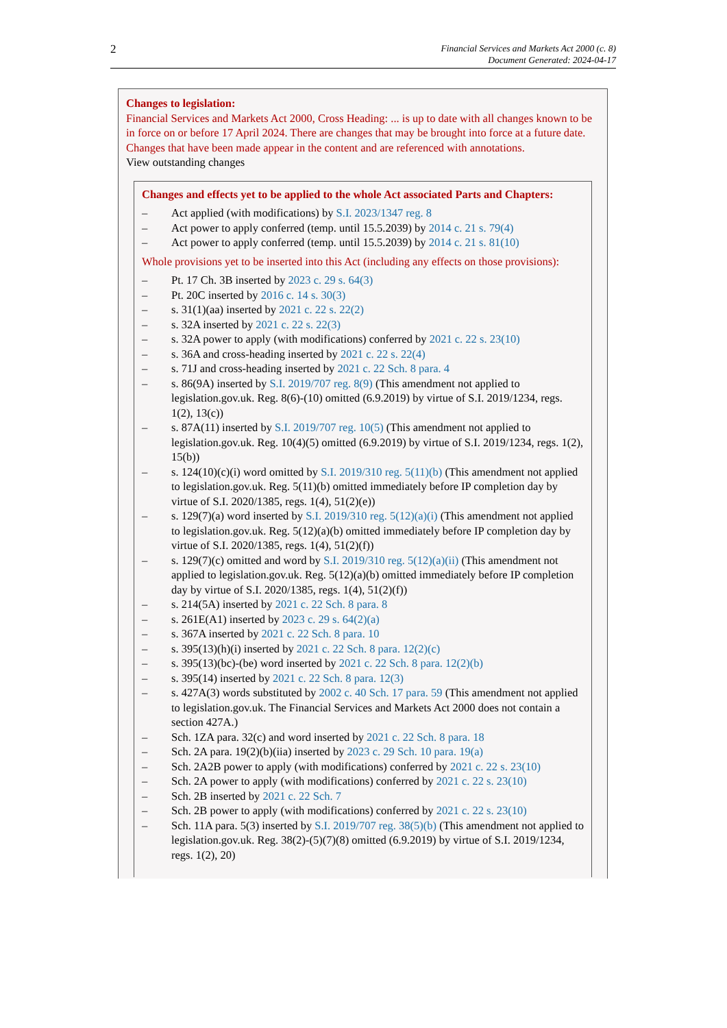2
Financial Services and Markets Act 2000 (c. 8)
Document Generated: 2024-04-17
Changes to legislation:
Financial Services and Markets Act 2000, Cross Heading: ... is up to date with all changes known to be in force on or before 17 April 2024. There are changes that may be brought into force at a future date. Changes that have been made appear in the content and are referenced with annotations.
View outstanding changes
Changes and effects yet to be applied to the whole Act associated Parts and Chapters:
– Act applied (with modifications) by S.I. 2023/1347 reg. 8
– Act power to apply conferred (temp. until 15.5.2039) by 2014 c. 21 s. 79(4)
– Act power to apply conferred (temp. until 15.5.2039) by 2014 c. 21 s. 81(10)
Whole provisions yet to be inserted into this Act (including any effects on those provisions):
– Pt. 17 Ch. 3B inserted by 2023 c. 29 s. 64(3)
– Pt. 20C inserted by 2016 c. 14 s. 30(3)
– s. 31(1)(aa) inserted by 2021 c. 22 s. 22(2)
– s. 32A inserted by 2021 c. 22 s. 22(3)
– s. 32A power to apply (with modifications) conferred by 2021 c. 22 s. 23(10)
– s. 36A and cross-heading inserted by 2021 c. 22 s. 22(4)
– s. 71J and cross-heading inserted by 2021 c. 22 Sch. 8 para. 4
– s. 86(9A) inserted by S.I. 2019/707 reg. 8(9) (This amendment not applied to legislation.gov.uk. Reg. 8(6)-(10) omitted (6.9.2019) by virtue of S.I. 2019/1234, regs. 1(2), 13(c))
– s. 87A(11) inserted by S.I. 2019/707 reg. 10(5) (This amendment not applied to legislation.gov.uk. Reg. 10(4)(5) omitted (6.9.2019) by virtue of S.I. 2019/1234, regs. 1(2), 15(b))
– s. 124(10)(c)(i) word omitted by S.I. 2019/310 reg. 5(11)(b) (This amendment not applied to legislation.gov.uk. Reg. 5(11)(b) omitted immediately before IP completion day by virtue of S.I. 2020/1385, regs. 1(4), 51(2)(e))
– s. 129(7)(a) word inserted by S.I. 2019/310 reg. 5(12)(a)(i) (This amendment not applied to legislation.gov.uk. Reg. 5(12)(a)(b) omitted immediately before IP completion day by virtue of S.I. 2020/1385, regs. 1(4), 51(2)(f))
– s. 129(7)(c) omitted and word by S.I. 2019/310 reg. 5(12)(a)(ii) (This amendment not applied to legislation.gov.uk. Reg. 5(12)(a)(b) omitted immediately before IP completion day by virtue of S.I. 2020/1385, regs. 1(4), 51(2)(f))
– s. 214(5A) inserted by 2021 c. 22 Sch. 8 para. 8
– s. 261E(A1) inserted by 2023 c. 29 s. 64(2)(a)
– s. 367A inserted by 2021 c. 22 Sch. 8 para. 10
– s. 395(13)(h)(i) inserted by 2021 c. 22 Sch. 8 para. 12(2)(c)
– s. 395(13)(bc)-(be) word inserted by 2021 c. 22 Sch. 8 para. 12(2)(b)
– s. 395(14) inserted by 2021 c. 22 Sch. 8 para. 12(3)
– s. 427A(3) words substituted by 2002 c. 40 Sch. 17 para. 59 (This amendment not applied to legislation.gov.uk. The Financial Services and Markets Act 2000 does not contain a section 427A.)
– Sch. 1ZA para. 32(c) and word inserted by 2021 c. 22 Sch. 8 para. 18
– Sch. 2A para. 19(2)(b)(iia) inserted by 2023 c. 29 Sch. 10 para. 19(a)
– Sch. 2A2B power to apply (with modifications) conferred by 2021 c. 22 s. 23(10)
– Sch. 2A power to apply (with modifications) conferred by 2021 c. 22 s. 23(10)
– Sch. 2B inserted by 2021 c. 22 Sch. 7
– Sch. 2B power to apply (with modifications) conferred by 2021 c. 22 s. 23(10)
– Sch. 11A para. 5(3) inserted by S.I. 2019/707 reg. 38(5)(b) (This amendment not applied to legislation.gov.uk. Reg. 38(2)-(5)(7)(8) omitted (6.9.2019) by virtue of S.I. 2019/1234, regs. 1(2), 20)